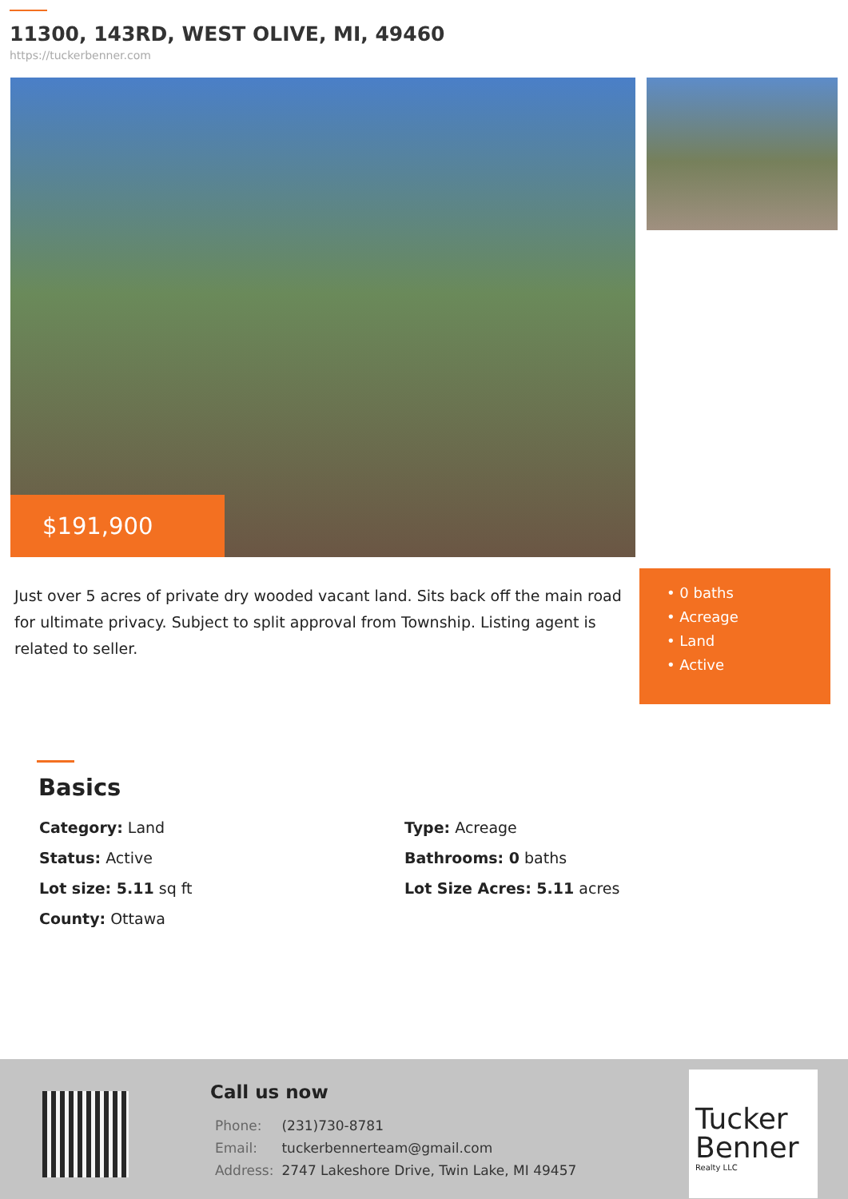11300, 143RD, WEST OLIVE, MI, 49460
https://tuckerbenner.com
$191,900
Just over 5 acres of private dry wooded vacant land. Sits back off the main road for ultimate privacy. Subject to split approval from Township. Listing agent is related to seller.
• 0 baths
• Acreage
• Land
• Active
Basics
Category: Land
Type: Acreage
Status: Active
Bathrooms: 0 baths
Lot size: 5.11 sq ft
Lot Size Acres: 5.11 acres
County: Ottawa
Call us now
| Phone: | (231)730-8781 |
| Email: | tuckerbennerteam@gmail.com |
| Address: | 2747 Lakeshore Drive, Twin Lake, MI 49457 |
Tucker
Benner
Realty LLC